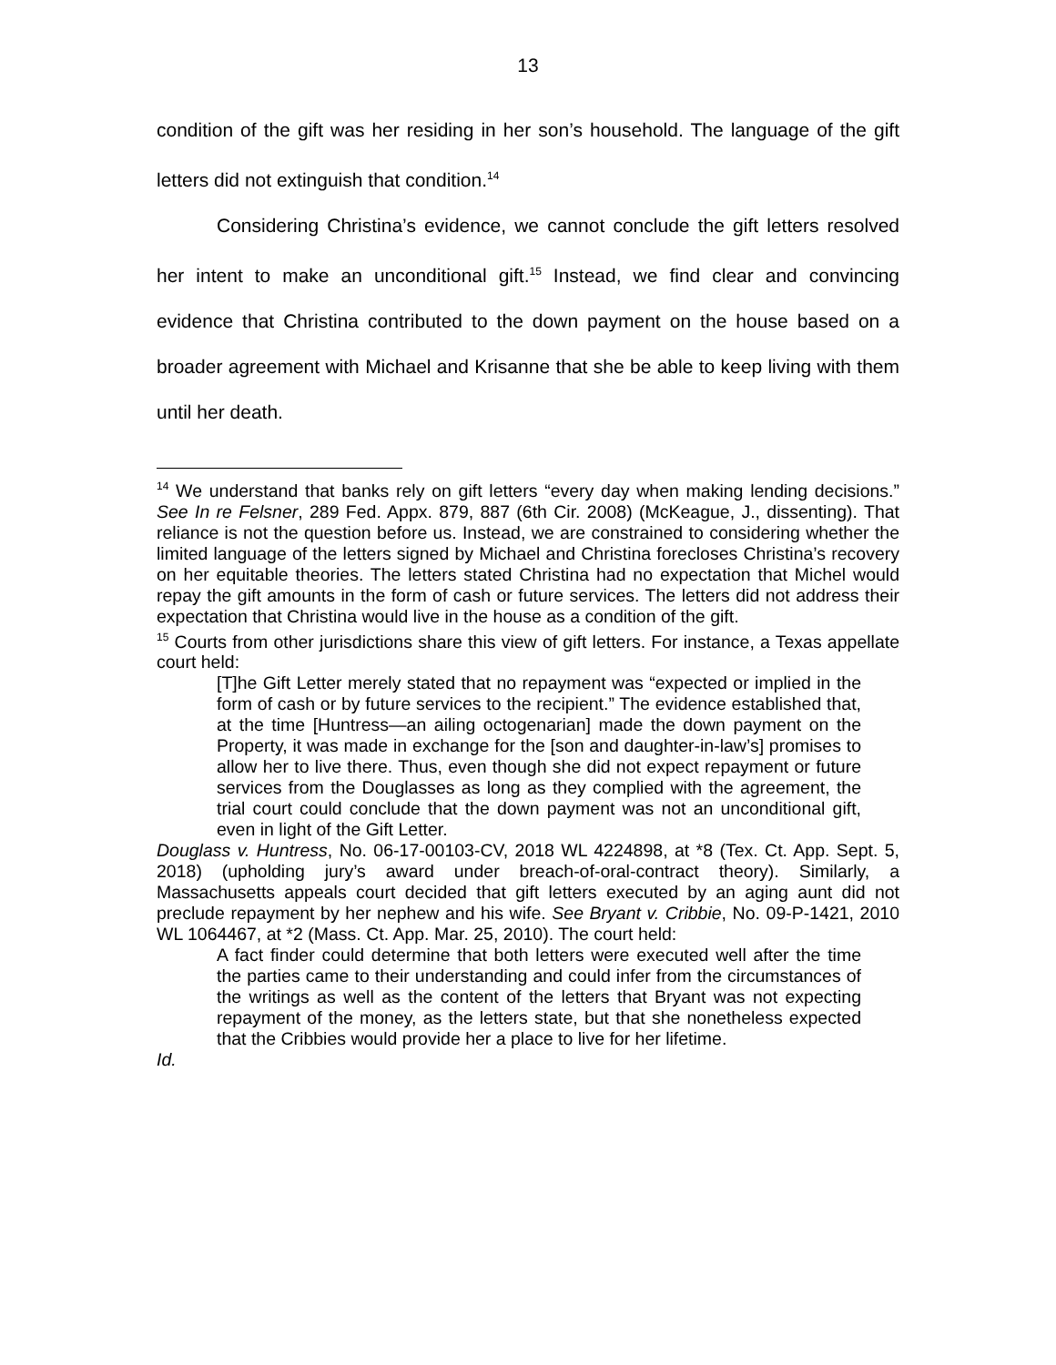13
condition of the gift was her residing in her son’s household. The language of the gift letters did not extinguish that condition.<sup>14</sup>
Considering Christina’s evidence, we cannot conclude the gift letters resolved her intent to make an unconditional gift.<sup>15</sup> Instead, we find clear and convincing evidence that Christina contributed to the down payment on the house based on a broader agreement with Michael and Krisanne that she be able to keep living with them until her death.
<sup>14</sup> We understand that banks rely on gift letters “every day when making lending decisions.” See In re Felsner, 289 Fed. Appx. 879, 887 (6th Cir. 2008) (McKeague, J., dissenting). That reliance is not the question before us. Instead, we are constrained to considering whether the limited language of the letters signed by Michael and Christina forecloses Christina’s recovery on her equitable theories. The letters stated Christina had no expectation that Michel would repay the gift amounts in the form of cash or future services. The letters did not address their expectation that Christina would live in the house as a condition of the gift.
<sup>15</sup> Courts from other jurisdictions share this view of gift letters. For instance, a Texas appellate court held:
[T]he Gift Letter merely stated that no repayment was “expected or implied in the form of cash or by future services to the recipient.” The evidence established that, at the time [Huntress—an ailing octogenarian] made the down payment on the Property, it was made in exchange for the [son and daughter-in-law’s] promises to allow her to live there. Thus, even though she did not expect repayment or future services from the Douglasses as long as they complied with the agreement, the trial court could conclude that the down payment was not an unconditional gift, even in light of the Gift Letter.
Douglass v. Huntress, No. 06-17-00103-CV, 2018 WL 4224898, at *8 (Tex. Ct. App. Sept. 5, 2018) (upholding jury’s award under breach-of-oral-contract theory). Similarly, a Massachusetts appeals court decided that gift letters executed by an aging aunt did not preclude repayment by her nephew and his wife. See Bryant v. Cribbie, No. 09-P-1421, 2010 WL 1064467, at *2 (Mass. Ct. App. Mar. 25, 2010). The court held:
A fact finder could determine that both letters were executed well after the time the parties came to their understanding and could infer from the circumstances of the writings as well as the content of the letters that Bryant was not expecting repayment of the money, as the letters state, but that she nonetheless expected that the Cribbies would provide her a place to live for her lifetime.
Id.